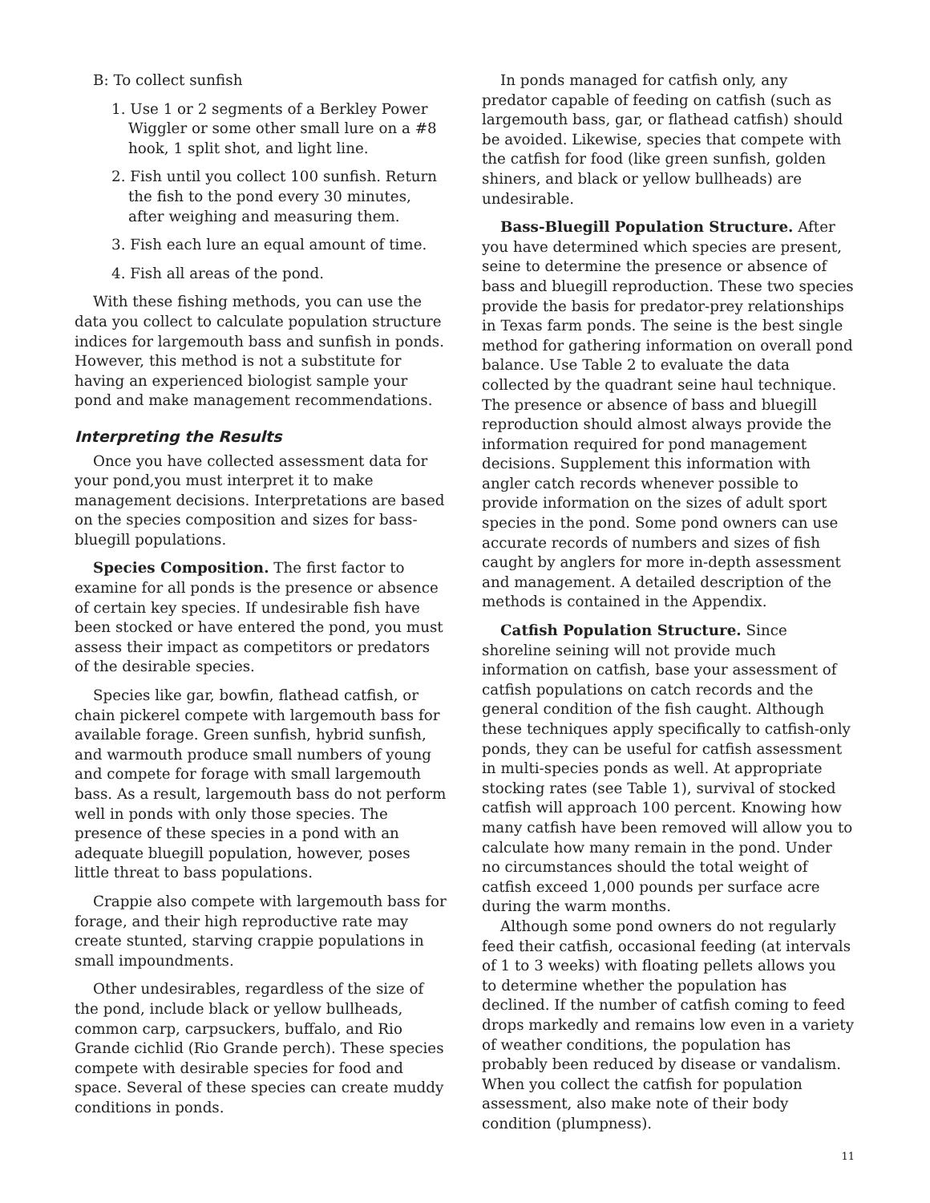B: To collect sunfish
1. Use 1 or 2 segments of a Berkley Power Wiggler or some other small lure on a #8 hook, 1 split shot, and light line.
2. Fish until you collect 100 sunfish. Return the fish to the pond every 30 minutes, after weighing and measuring them.
3. Fish each lure an equal amount of time.
4. Fish all areas of the pond.
With these fishing methods, you can use the data you collect to calculate population structure indices for largemouth bass and sunfish in ponds. However, this method is not a substitute for having an experienced biologist sample your pond and make management recommendations.
Interpreting the Results
Once you have collected assessment data for your pond,you must interpret it to make management decisions. Interpretations are based on the species composition and sizes for bass-bluegill populations.
Species Composition. The first factor to examine for all ponds is the presence or absence of certain key species. If undesirable fish have been stocked or have entered the pond, you must assess their impact as competitors or predators of the desirable species.
Species like gar, bowfin, flathead catfish, or chain pickerel compete with largemouth bass for available forage. Green sunfish, hybrid sunfish, and warmouth produce small numbers of young and compete for forage with small largemouth bass. As a result, largemouth bass do not perform well in ponds with only those species. The presence of these species in a pond with an adequate bluegill population, however, poses little threat to bass populations.
Crappie also compete with largemouth bass for forage, and their high reproductive rate may create stunted, starving crappie populations in small impoundments.
Other undesirables, regardless of the size of the pond, include black or yellow bullheads, common carp, carpsuckers, buffalo, and Rio Grande cichlid (Rio Grande perch). These species compete with desirable species for food and space. Several of these species can create muddy conditions in ponds.
In ponds managed for catfish only, any predator capable of feeding on catfish (such as largemouth bass, gar, or flathead catfish) should be avoided. Likewise, species that compete with the catfish for food (like green sunfish, golden shiners, and black or yellow bullheads) are undesirable.
Bass-Bluegill Population Structure. After you have determined which species are present, seine to determine the presence or absence of bass and bluegill reproduction. These two species provide the basis for predator-prey relationships in Texas farm ponds. The seine is the best single method for gathering information on overall pond balance. Use Table 2 to evaluate the data collected by the quadrant seine haul technique. The presence or absence of bass and bluegill reproduction should almost always provide the information required for pond management decisions. Supplement this information with angler catch records whenever possible to provide information on the sizes of adult sport species in the pond. Some pond owners can use accurate records of numbers and sizes of fish caught by anglers for more in-depth assessment and management. A detailed description of the methods is contained in the Appendix.
Catfish Population Structure. Since shoreline seining will not provide much information on catfish, base your assessment of catfish populations on catch records and the general condition of the fish caught. Although these techniques apply specifically to catfish-only ponds, they can be useful for catfish assessment in multi-species ponds as well. At appropriate stocking rates (see Table 1), survival of stocked catfish will approach 100 percent. Knowing how many catfish have been removed will allow you to calculate how many remain in the pond. Under no circumstances should the total weight of catfish exceed 1,000 pounds per surface acre during the warm months.
Although some pond owners do not regularly feed their catfish, occasional feeding (at intervals of 1 to 3 weeks) with floating pellets allows you to determine whether the population has declined. If the number of catfish coming to feed drops markedly and remains low even in a variety of weather conditions, the population has probably been reduced by disease or vandalism. When you collect the catfish for population assessment, also make note of their body condition (plumpness).
11